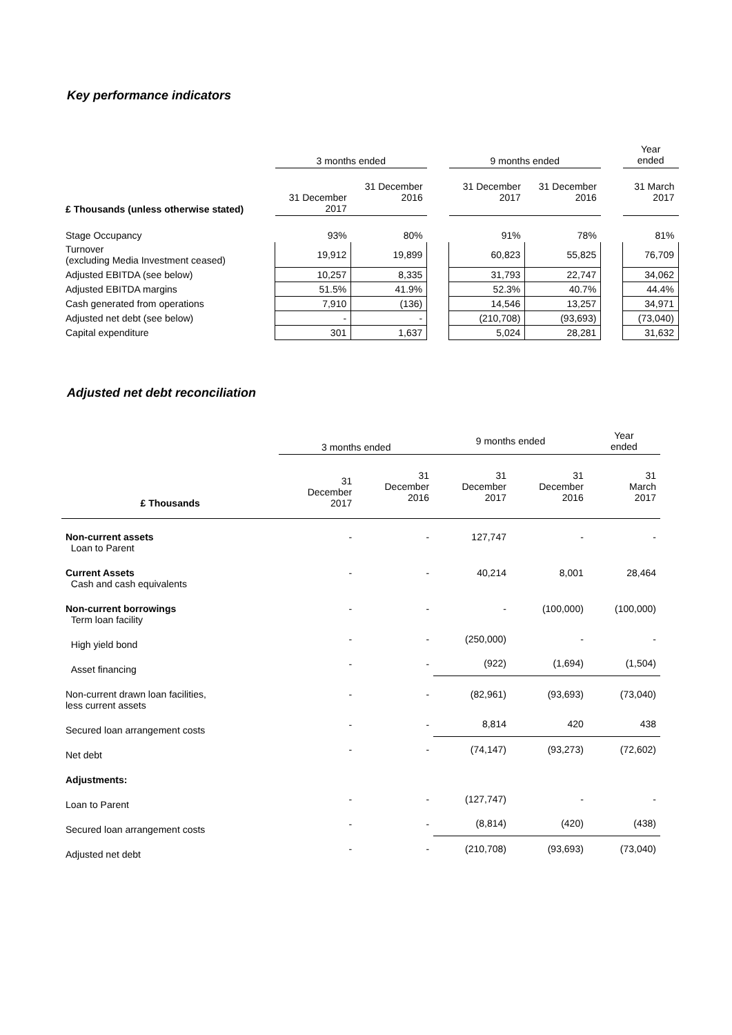Key performance indicators
| | 3 months ended | | | 9 months ended | | | Year ended |
| £ Thousands (unless otherwise stated) | 31 December 2017 | 31 December 2016 | | 31 December 2017 | 31 December 2016 | | 31 March 2017 |
| Stage Occupancy | 93% | 80% | | 91% | 78% | | 81% |
| Turnover (excluding Media Investment ceased) | 19,912 | 19,899 | | 60,823 | 55,825 | | 76,709 |
| Adjusted EBITDA (see below) | 10,257 | 8,335 | | 31,793 | 22,747 | | 34,062 |
| Adjusted EBITDA margins | 51.5% | 41.9% | | 52.3% | 40.7% | | 44.4% |
| Cash generated from operations | 7,910 | (136) | | 14,546 | 13,257 | | 34,971 |
| Adjusted net debt (see below) | - | - | | (210,708) | (93,693) | | (73,040) |
| Capital expenditure | 301 | 1,637 | | 5,024 | 28,281 | | 31,632 |
Adjusted net debt reconciliation
| | 3 months ended | | 9 months ended | | Year ended |
| £ Thousands | 31 December 2017 | 31 December 2016 | 31 December 2017 | 31 December 2016 | 31 March 2017 |
| Non-current assets Loan to Parent | - | - | 127,747 | - | - |
| Current Assets Cash and cash equivalents | - | - | 40,214 | 8,001 | 28,464 |
| Non-current borrowings Term loan facility | - | - | - | (100,000) | (100,000) |
| High yield bond | - | - | (250,000) | - | - |
| Asset financing | - | - | (922) | (1,694) | (1,504) |
| Non-current drawn loan facilities, less current assets | - | - | (82,961) | (93,693) | (73,040) |
| Secured loan arrangement costs | - | - | 8,814 | 420 | 438 |
| Net debt | - | - | (74,147) | (93,273) | (72,602) |
| Adjustments: | | | | | |
| Loan to Parent | - | - | (127,747) | - | - |
| Secured loan arrangement costs | - | - | (8,814) | (420) | (438) |
| Adjusted net debt | - | - | (210,708) | (93,693) | (73,040) |